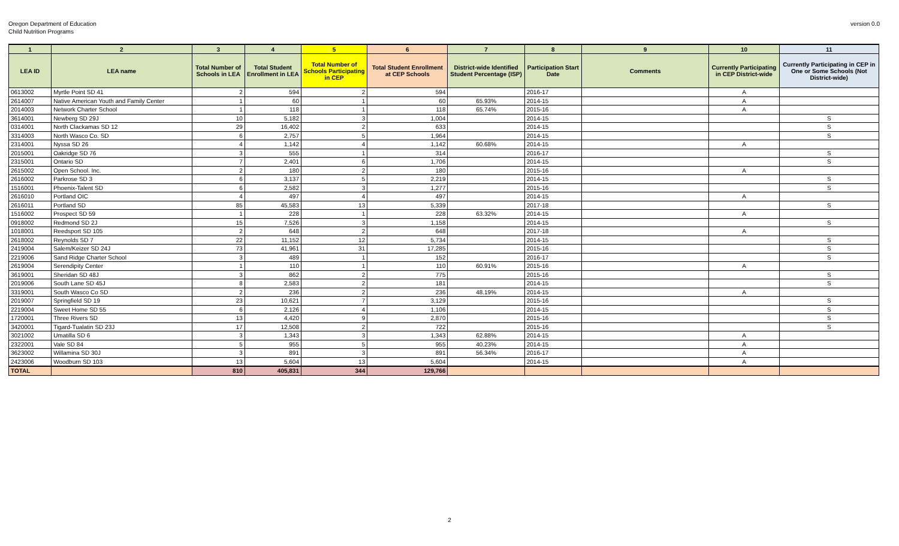Oregon Department of Education
Child Nutrition Programs
version 0.0
| 1 | 2 | 3 | 4 | 5 | 6 | 7 | 8 | 9 | 10 | 11 |
| --- | --- | --- | --- | --- | --- | --- | --- | --- | --- | --- |
| LEA ID | LEA name | Total Number of Schools in LEA | Total Student Enrollment in LEA | Total Number of Schools Participating in CEP | Total Student Enrollment at CEP Schools | District-wide Identified Student Percentage (ISP) | Participation Start Date | Comments | Currently Participating in CEP District-wide | Currently Participating in CEP in One or Some Schools (Not District-wide) |
| 0613002 | Myrtle Point SD 41 | 2 | 594 | 2 | 594 | | 2016-17 | | A | |
| 2614007 | Native American Youth and Family Center | 1 | 60 | 1 | 60 | 65.93% | 2014-15 | | A | |
| 2014003 | Network Charter School | 1 | 118 | 1 | 118 | 65.74% | 2015-16 | | A | |
| 3614001 | Newberg SD 29J | 10 | 5,182 | 3 | 1,004 | | 2014-15 | | | S |
| 0314001 | North Clackamas SD 12 | 29 | 16,402 | 2 | 633 | | 2014-15 | | | S |
| 3314003 | North Wasco Co. SD | 6 | 2,757 | 5 | 1,964 | | 2014-15 | | | S |
| 2314001 | Nyssa SD 26 | 4 | 1,142 | 4 | 1,142 | 60.68% | 2014-15 | | A | |
| 2015001 | Oakridge SD 76 | 3 | 555 | 1 | 314 | | 2016-17 | | | S |
| 2315001 | Ontario SD | 7 | 2,401 | 6 | 1,706 | | 2014-15 | | | S |
| 2615002 | Open School. Inc. | 2 | 180 | 2 | 180 | | 2015-16 | | A | |
| 2616002 | Parkrose SD 3 | 6 | 3,137 | 5 | 2,219 | | 2014-15 | | | S |
| 1516001 | Phoenix-Talent SD | 6 | 2,582 | 3 | 1,277 | | 2015-16 | | | S |
| 2616010 | Portland OIC | 4 | 497 | 4 | 497 | | 2014-15 | | A | |
| 2616011 | Portland SD | 85 | 45,583 | 13 | 5,339 | | 2017-18 | | | S |
| 1516002 | Prospect SD 59 | 1 | 228 | 1 | 228 | 63.32% | 2014-15 | | A | |
| 0918002 | Redmond SD 2J | 15 | 7,526 | 3 | 1,158 | | 2014-15 | | | S |
| 1018001 | Reedsport SD 105 | 2 | 648 | 2 | 648 | | 2017-18 | | A | |
| 2618002 | Reynolds SD 7 | 22 | 11,152 | 12 | 5,734 | | 2014-15 | | | S |
| 2419004 | Salem/Keizer SD 24J | 73 | 41,961 | 31 | 17,285 | | 2015-16 | | | S |
| 2219006 | Sand Ridge Charter School | 3 | 489 | 1 | 152 | | 2016-17 | | | S |
| 2619004 | Serendipity Center | 1 | 110 | 1 | 110 | 60.91% | 2015-16 | | A | |
| 3619001 | Sheridan SD 48J | 3 | 862 | 2 | 775 | | 2015-16 | | | S |
| 2019006 | South Lane SD 45J | 8 | 2,583 | 2 | 181 | | 2014-15 | | | S |
| 3319001 | South Wasco Co SD | 2 | 236 | 2 | 236 | 48.19% | 2014-15 | | A | |
| 2019007 | Springfield SD 19 | 23 | 10,621 | 7 | 3,129 | | 2015-16 | | | S |
| 2219004 | Sweet Home SD 55 | 6 | 2,126 | 4 | 1,106 | | 2014-15 | | | S |
| 1720001 | Three Rivers SD | 13 | 4,420 | 9 | 2,870 | | 2015-16 | | | S |
| 3420001 | Tigard-Tualatin SD 23J | 17 | 12,508 | 2 | 722 | | 2015-16 | | | S |
| 3021002 | Umatilla SD 6 | 3 | 1,343 | 3 | 1,343 | 62.88% | 2014-15 | | A | |
| 2322001 | Vale SD 84 | 5 | 955 | 5 | 955 | 40.23% | 2014-15 | | A | |
| 3623002 | Willamina SD 30J | 3 | 891 | 3 | 891 | 56.34% | 2016-17 | | A | |
| 2423006 | Woodburn SD 103 | 13 | 5,604 | 13 | 5,604 | | 2014-15 | | A | |
| TOTAL | | 810 | 405,831 | 344 | 129,766 | | | | | |
2